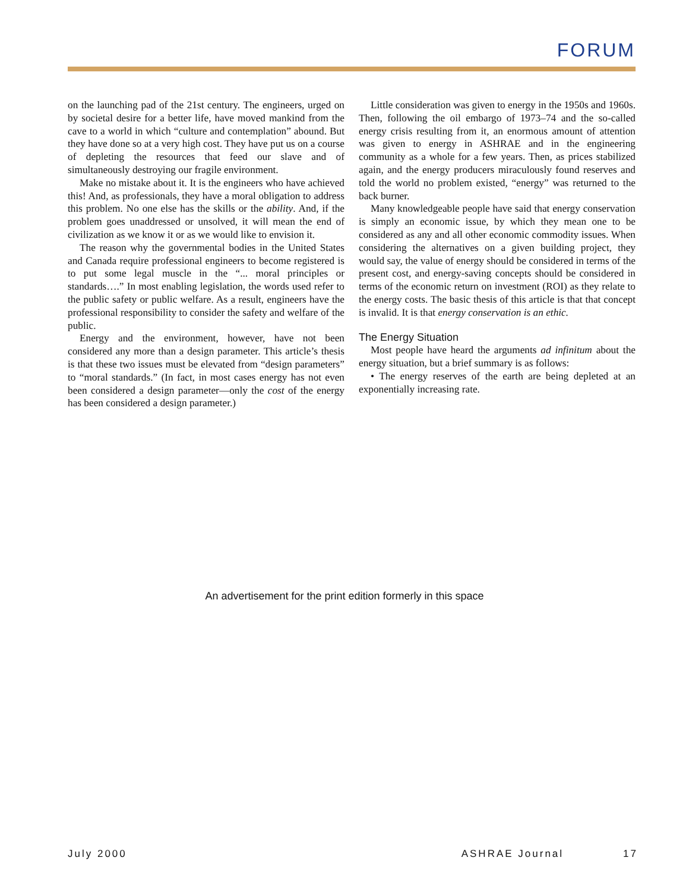FORUM
on the launching pad of the 21st century. The engineers, urged on by societal desire for a better life, have moved mankind from the cave to a world in which “culture and contemplation” abound. But they have done so at a very high cost. They have put us on a course of depleting the resources that feed our slave and of simultaneously destroying our fragile environment.
Make no mistake about it. It is the engineers who have achieved this! And, as professionals, they have a moral obligation to address this problem. No one else has the skills or the ability. And, if the problem goes unaddressed or unsolved, it will mean the end of civilization as we know it or as we would like to envision it.
The reason why the governmental bodies in the United States and Canada require professional engineers to become registered is to put some legal muscle in the “... moral principles or standards….” In most enabling legislation, the words used refer to the public safety or public welfare. As a result, engineers have the professional responsibility to consider the safety and welfare of the public.
Energy and the environment, however, have not been considered any more than a design parameter. This article’s thesis is that these two issues must be elevated from “design parameters” to “moral standards.” (In fact, in most cases energy has not even been considered a design parameter—only the cost of the energy has been considered a design parameter.)
Little consideration was given to energy in the 1950s and 1960s. Then, following the oil embargo of 1973–74 and the so-called energy crisis resulting from it, an enormous amount of attention was given to energy in ASHRAE and in the engineering community as a whole for a few years. Then, as prices stabilized again, and the energy producers miraculously found reserves and told the world no problem existed, “energy” was returned to the back burner.
Many knowledgeable people have said that energy conservation is simply an economic issue, by which they mean one to be considered as any and all other economic commodity issues. When considering the alternatives on a given building project, they would say, the value of energy should be considered in terms of the present cost, and energy-saving concepts should be considered in terms of the economic return on investment (ROI) as they relate to the energy costs. The basic thesis of this article is that that concept is invalid. It is that energy conservation is an ethic.
The Energy Situation
Most people have heard the arguments ad infinitum about the energy situation, but a brief summary is as follows:
• The energy reserves of the earth are being depleted at an exponentially increasing rate.
An advertisement for the print edition formerly in this space
July 2000 ASHRAE Journal 17